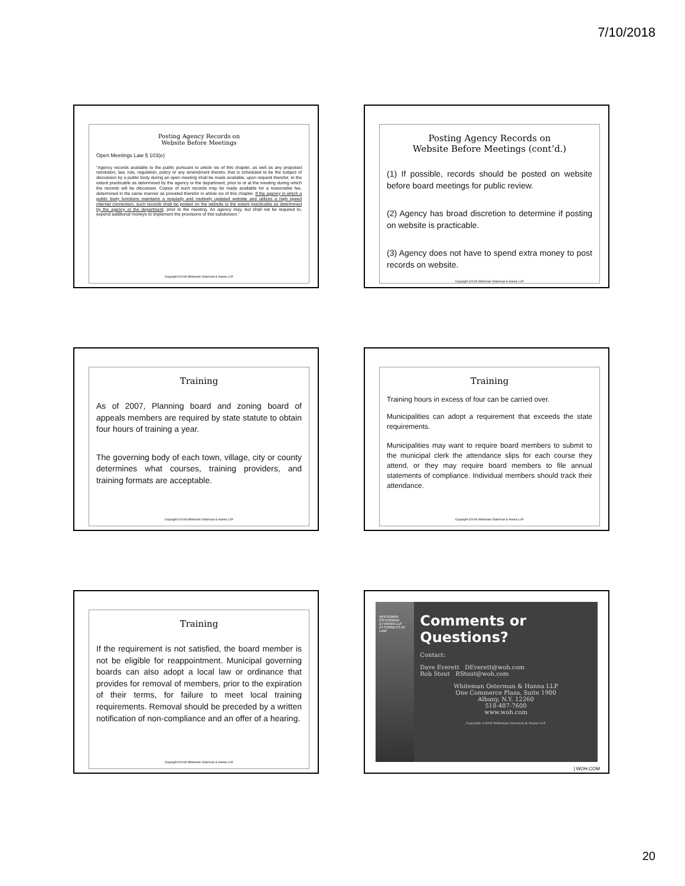7/10/2018
Posting Agency Records on
Website Before Meetings
Open Meetings Law § 103(e)
“Agency records available to the public pursuant to article six of this chapter, as well as any proposed resolution, law, rule, regulation, policy or any amendment thereto, that is scheduled to be the subject of discussion by a public body during an open meeting shall be made available, upon request therefor, to the extent practicable as determined by the agency or the department, prior to or at the meeting during which the records will be discussed. Copies of such records may be made available for a reasonable fee, determined in the same manner as provided therefor in article six of this chapter. If the agency in which a public body functions maintains a regularly and routinely updated website and utilizes a high speed internet connection, such records shall be posted on the website to the extent practicable as determined by the agency or the department, prior to the meeting. An agency may, but shall not be required to, expend additional moneys to implement the provisions of this subdivision.”
Copyright ©2018 Whiteman Osterman & Hanna LLP.
Posting Agency Records on
Website Before Meetings (cont’d.)
(1) If possible, records should be posted on website before board meetings for public review.
(2) Agency has broad discretion to determine if posting on website is practicable.
(3) Agency does not have to spend extra money to post records on website.
Copyright ©2018 Whiteman Osterman & Hanna LLP.
Training
As of 2007, Planning board and zoning board of appeals members are required by state statute to obtain four hours of training a year.
The governing body of each town, village, city or county determines what courses, training providers, and training formats are acceptable.
Copyright ©2018 Whiteman Osterman & Hanna LLP.
Training
Training hours in excess of four can be carried over.
Municipalities can adopt a requirement that exceeds the state requirements.
Municipalities may want to require board members to submit to the municipal clerk the attendance slips for each course they attend, or they may require board members to file annual statements of compliance. Individual members should track their attendance.
Copyright ©2018 Whiteman Osterman & Hanna LLP.
Training
If the requirement is not satisfied, the board member is not be eligible for reappointment. Municipal governing boards can also adopt a local law or ordinance that provides for removal of members, prior to the expiration of their terms, for failure to meet local training requirements. Removal should be preceded by a written notification of non-compliance and an offer of a hearing.
Copyright ©2018 Whiteman Osterman & Hanna LLP.
WHITEMAN
OSTERMAN
& HANNA LLP
ATTORNEYS AT LAW
Comments or Questions?
Contact:
Dave Everett DEverett@woh.com
Rob Stout RStout@woh.com
Whiteman Osterman & Hanna LLP
One Commerce Plaza, Suite 1900
Albany, N.Y. 12260
518-487-7600
www.woh.com
Copyright ©2018 Whiteman Osterman & Hanna LLP.
| WOH.COM
20